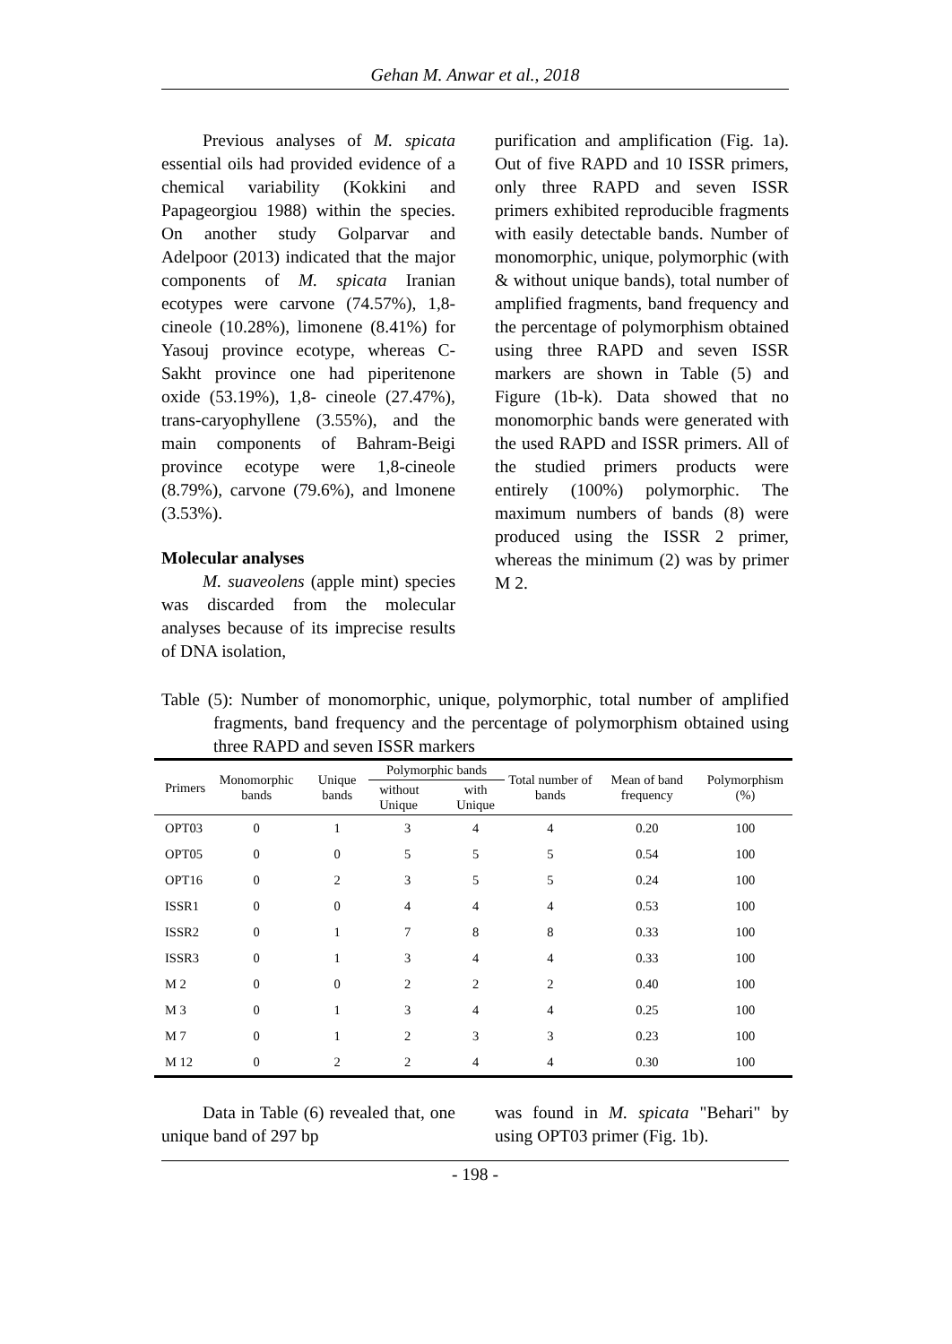Gehan M. Anwar et al., 2018
Previous analyses of M. spicata essential oils had provided evidence of a chemical variability (Kokkini and Papageorgiou 1988) within the species. On another study Golparvar and Adelpoor (2013) indicated that the major components of M. spicata Iranian ecotypes were carvone (74.57%), 1,8-cineole (10.28%), limonene (8.41%) for Yasouj province ecotype, whereas C-Sakht province one had piperitenone oxide (53.19%), 1,8- cineole (27.47%), trans-caryophyllene (3.55%), and the main components of Bahram-Beigi province ecotype were 1,8-cineole (8.79%), carvone (79.6%), and lmonene (3.53%).
Molecular analyses
M. suaveolens (apple mint) species was discarded from the molecular analyses because of its imprecise results of DNA isolation,
purification and amplification (Fig. 1a). Out of five RAPD and 10 ISSR primers, only three RAPD and seven ISSR primers exhibited reproducible fragments with easily detectable bands. Number of monomorphic, unique, polymorphic (with & without unique bands), total number of amplified fragments, band frequency and the percentage of polymorphism obtained using three RAPD and seven ISSR markers are shown in Table (5) and Figure (1b-k). Data showed that no monomorphic bands were generated with the used RAPD and ISSR primers. All of the studied primers products were entirely (100%) polymorphic. The maximum numbers of bands (8) were produced using the ISSR 2 primer, whereas the minimum (2) was by primer M 2.
Table (5): Number of monomorphic, unique, polymorphic, total number of amplified fragments, band frequency and the percentage of polymorphism obtained using three RAPD and seven ISSR markers
| Primers | Monomorphic bands | Unique bands | Polymorphic bands | | Total number of bands | Mean of band frequency | Polymorphism (%) |
| --- | --- | --- | --- | --- | --- | --- | --- |
| | | | without Unique | with Unique | | | |
| OPT03 | 0 | 1 | 3 | 4 | 4 | 0.20 | 100 |
| OPT05 | 0 | 0 | 5 | 5 | 5 | 0.54 | 100 |
| OPT16 | 0 | 2 | 3 | 5 | 5 | 0.24 | 100 |
| ISSR1 | 0 | 0 | 4 | 4 | 4 | 0.53 | 100 |
| ISSR2 | 0 | 1 | 7 | 8 | 8 | 0.33 | 100 |
| ISSR3 | 0 | 1 | 3 | 4 | 4 | 0.33 | 100 |
| M 2 | 0 | 0 | 2 | 2 | 2 | 0.40 | 100 |
| M 3 | 0 | 1 | 3 | 4 | 4 | 0.25 | 100 |
| M 7 | 0 | 1 | 2 | 3 | 3 | 0.23 | 100 |
| M 12 | 0 | 2 | 2 | 4 | 4 | 0.30 | 100 |
Data in Table (6) revealed that, one unique band of 297 bp
was found in M. spicata "Behari" by using OPT03 primer (Fig. 1b).
- 198 -